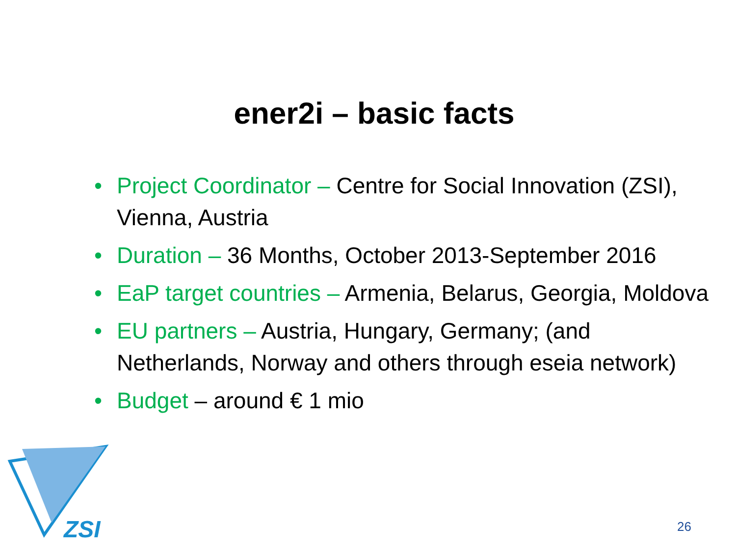ZSI
ener2i – basic facts
• Project Coordinator – Centre for Social Innovation (ZSI), Vienna, Austria
• Duration – 36 Months, October 2013-September 2016
• EaP target countries – Armenia, Belarus, Georgia, Moldova
• EU partners – Austria, Hungary, Germany; (and Netherlands, Norway and others through eseia network)
• Budget – around € 1 mio
26